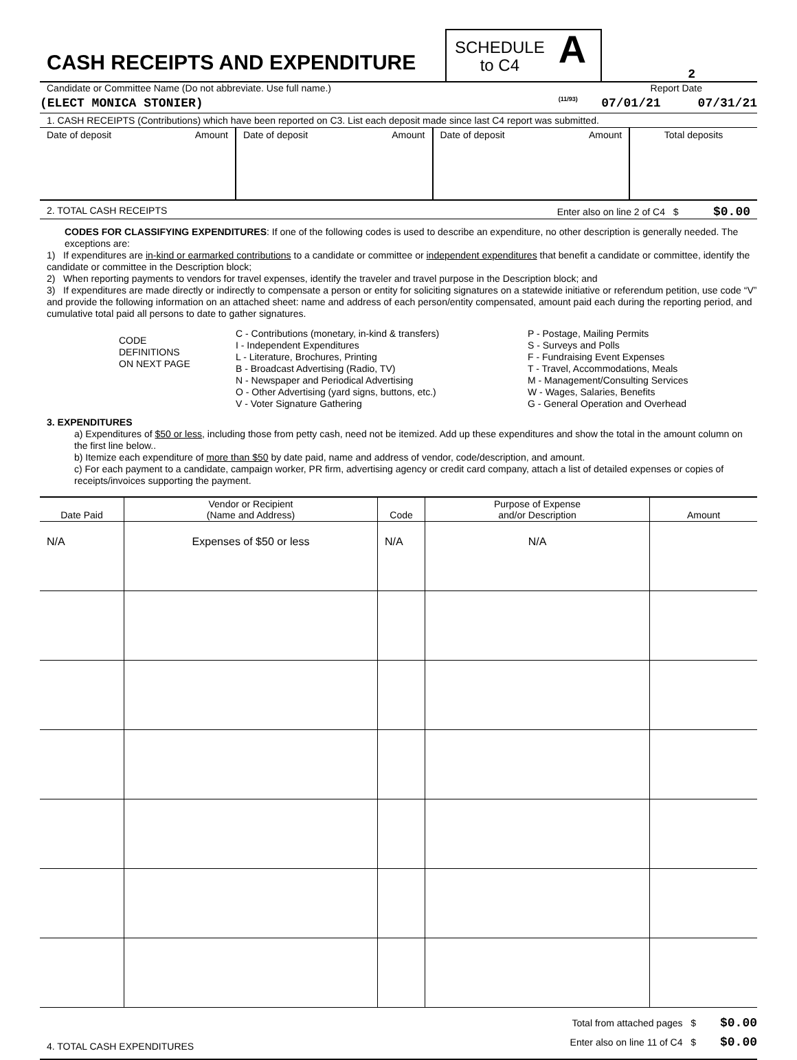CASH RECEIPTS AND EXPENDITURE
SCHEDULE
to C4
A
(11/93)
2
Candidate or Committee Name (Do not abbreviate. Use full name.) Report Date
(ELECT MONICA STONIER) 07/01/21 07/31/21
1. CASH RECEIPTS (Contributions) which have been reported on C3. List each deposit made since last C4 report was submitted.
| Date of deposit Amount | Date of deposit Amount | Date of deposit Amount | Total deposits |
2. TOTAL CASH RECEIPTS Enter also on line 2 of C4 $ $0.00
CODES FOR CLASSIFYING EXPENDITURES: If one of the following codes is used to describe an expenditure, no other description is generally needed. The exceptions are:
1) If expenditures are in-kind or earmarked contributions to a candidate or committee or independent expenditures that benefit a candidate or committee, identify the candidate or committee in the Description block;
2) When reporting payments to vendors for travel expenses, identify the traveler and travel purpose in the Description block; and
3) If expenditures are made directly or indirectly to compensate a person or entity for soliciting signatures on a statewide initiative or referendum petition, use code “V” and provide the following information on an attached sheet: name and address of each person/entity compensated, amount paid each during the reporting period, and cumulative total paid all persons to date to gather signatures.
CODE
DEFINITIONS
ON NEXT PAGE
C - Contributions (monetary, in-kind & transfers)
I - Independent Expenditures
L - Literature, Brochures, Printing
B - Broadcast Advertising (Radio, TV)
N - Newspaper and Periodical Advertising
O - Other Advertising (yard signs, buttons, etc.)
V - Voter Signature Gathering
P - Postage, Mailing Permits
S - Surveys and Polls
F - Fundraising Event Expenses
T - Travel, Accommodations, Meals
M - Management/Consulting Services
W - Wages, Salaries, Benefits
G - General Operation and Overhead
3. EXPENDITURES
a) Expenditures of $50 or less, including those from petty cash, need not be itemized. Add up these expenditures and show the total in the amount column on the first line below..
b) Itemize each expenditure of more than $50 by date paid, name and address of vendor, code/description, and amount.
c) For each payment to a candidate, campaign worker, PR firm, advertising agency or credit card company, attach a list of detailed expenses or copies of receipts/invoices supporting the payment.
| Date Paid | Vendor or Recipient (Name and Address) | Code | Purpose of Expense and/or Description | Amount |
| --- | --- | --- | --- | --- |
| N/A | Expenses of $50 or less | N/A | N/A | |
4. TOTAL CASH EXPENDITURES Total from attached pages $ $0.00
Enter also on line 11 of C4 $ $0.00